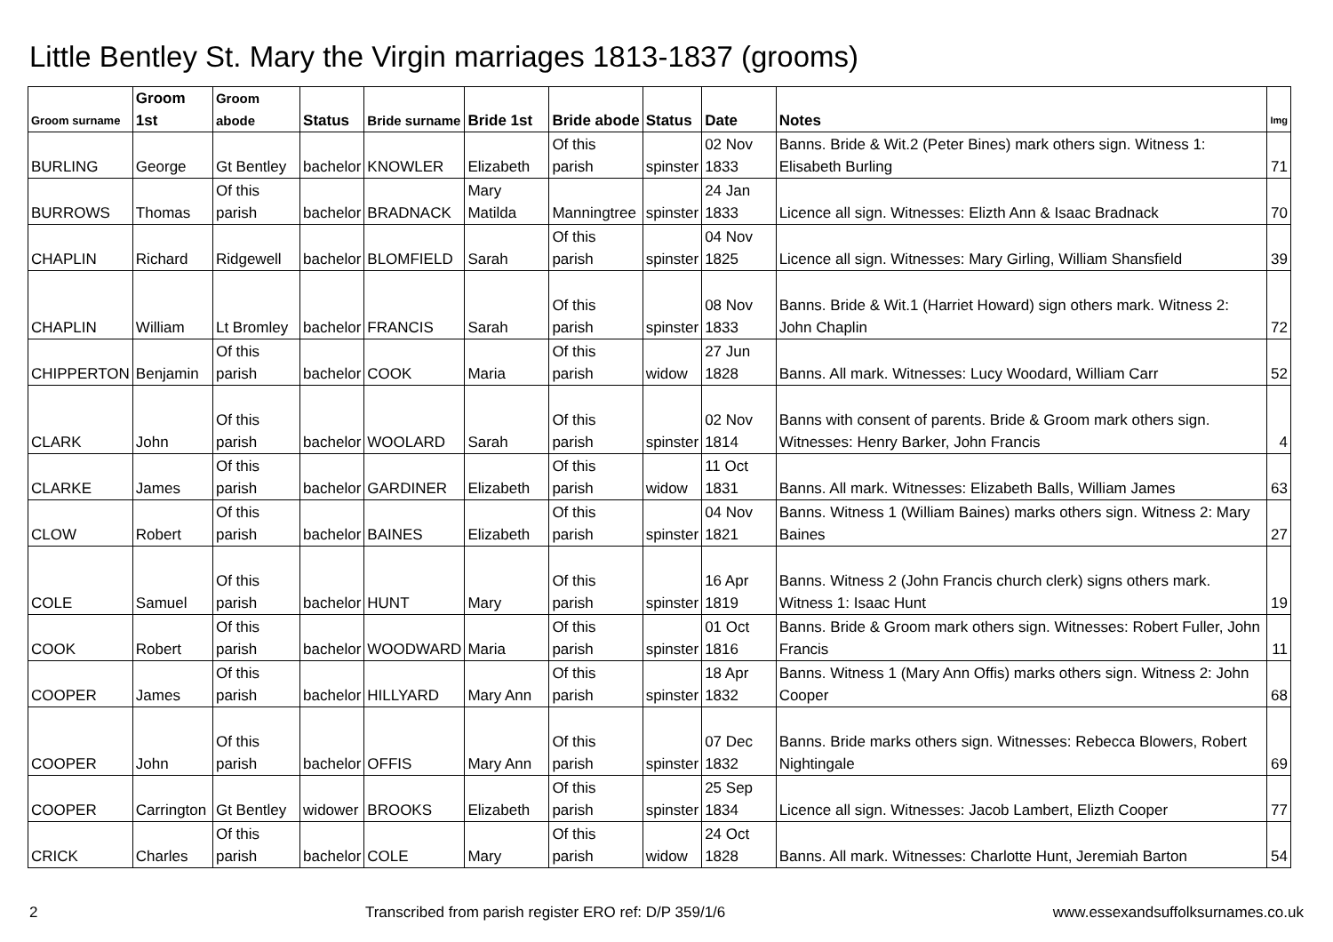Little Bentley St. Mary the Virgin marriages 1813-1837 (grooms)
| Groom surname | Groom 1st | Groom abode | Status | Bride surname | Bride 1st | Bride abode | Status | Date | Notes | Img |
| --- | --- | --- | --- | --- | --- | --- | --- | --- | --- | --- |
| BURLING | George | Gt Bentley | bachelor | KNOWLER | Elizabeth | Of this parish | spinster | 02 Nov 1833 | Banns. Bride & Wit.2 (Peter Bines) mark others sign. Witness 1: Elisabeth Burling | 71 |
| BURROWS | Thomas | Of this parish | bachelor | BRADNACK | Mary Matilda | Manningtree | spinster | 24 Jan 1833 | Licence all sign. Witnesses: Elizth Ann & Isaac Bradnack | 70 |
| CHAPLIN | Richard | Ridgewell | bachelor | BLOMFIELD | Sarah | Of this parish | spinster | 04 Nov 1825 | Licence all sign. Witnesses: Mary Girling, William Shansfield | 39 |
| CHAPLIN | William | Lt Bromley | bachelor | FRANCIS | Sarah | Of this parish | spinster | 08 Nov 1833 | Banns. Bride & Wit.1 (Harriet Howard) sign others mark. Witness 2: John Chaplin | 72 |
| CHIPPERTON | Benjamin | Of this parish | bachelor | COOK | Maria | Of this parish | widow | 27 Jun 1828 | Banns. All mark. Witnesses: Lucy Woodard, William Carr | 52 |
| CLARK | John | Of this parish | bachelor | WOOLARD | Sarah | Of this parish | spinster | 02 Nov 1814 | Banns with consent of parents. Bride & Groom mark others sign. Witnesses: Henry Barker, John Francis | 4 |
| CLARKE | James | Of this parish | bachelor | GARDINER | Elizabeth | Of this parish | widow | 11 Oct 1831 | Banns. All mark. Witnesses: Elizabeth Balls, William James | 63 |
| CLOW | Robert | Of this parish | bachelor | BAINES | Elizabeth | Of this parish | spinster | 04 Nov 1821 | Banns. Witness 1 (William Baines) marks others sign. Witness 2: Mary Baines | 27 |
| COLE | Samuel | Of this parish | bachelor | HUNT | Mary | Of this parish | spinster | 16 Apr 1819 | Banns. Witness 2 (John Francis church clerk) signs others mark. Witness 1: Isaac Hunt | 19 |
| COOK | Robert | Of this parish | bachelor | WOODWARD | Maria | Of this parish | spinster | 01 Oct 1816 | Banns. Bride & Groom mark others sign. Witnesses: Robert Fuller, John Francis | 11 |
| COOPER | James | Of this parish | bachelor | HILLYARD | Mary Ann | Of this parish | spinster | 18 Apr 1832 | Banns. Witness 1 (Mary Ann Offis) marks others sign. Witness 2: John Cooper | 68 |
| COOPER | John | Of this parish | bachelor | OFFIS | Mary Ann | Of this parish | spinster | 07 Dec 1832 | Banns. Bride marks others sign. Witnesses: Rebecca Blowers, Robert Nightingale | 69 |
| COOPER | Carrington | Gt Bentley | widower | BROOKS | Elizabeth | Of this parish | spinster | 25 Sep 1834 | Licence all sign. Witnesses: Jacob Lambert, Elizth Cooper | 77 |
| CRICK | Charles | Of this parish | bachelor | COLE | Mary | Of this parish | widow | 24 Oct 1828 | Banns. All mark. Witnesses: Charlotte Hunt, Jeremiah Barton | 54 |
2 Transcribed from parish register ERO ref: D/P 359/1/6 www.essexandsuffolksurnames.co.uk